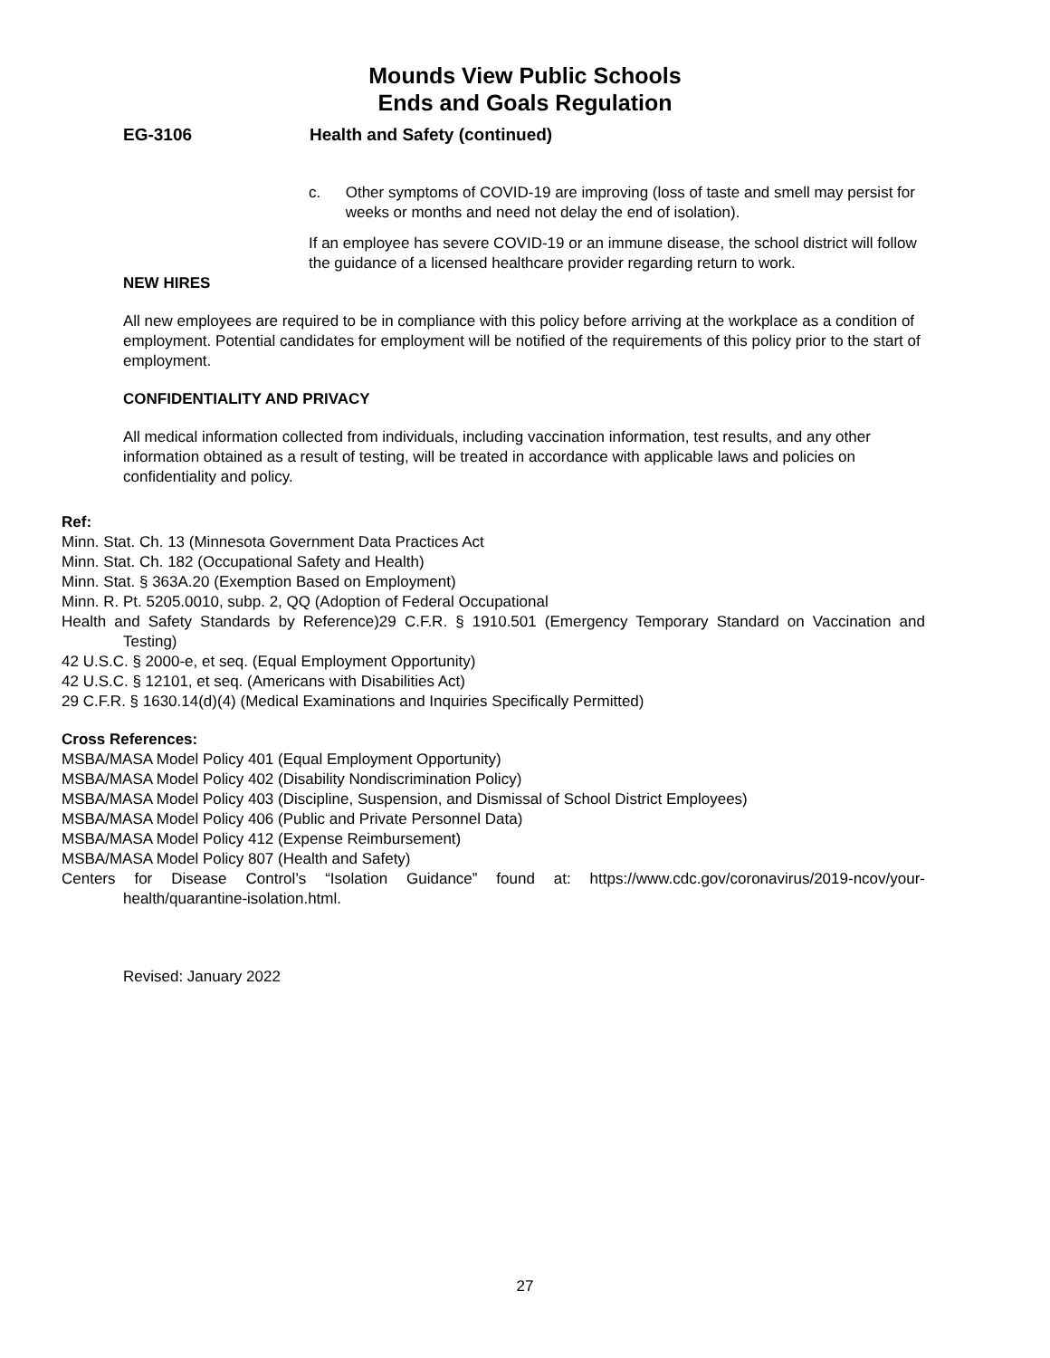Mounds View Public Schools
Ends and Goals Regulation
EG-3106 Health and Safety (continued)
c. Other symptoms of COVID-19 are improving (loss of taste and smell may persist for weeks or months and need not delay the end of isolation).
If an employee has severe COVID-19 or an immune disease, the school district will follow the guidance of a licensed healthcare provider regarding return to work.
NEW HIRES
All new employees are required to be in compliance with this policy before arriving at the workplace as a condition of employment. Potential candidates for employment will be notified of the requirements of this policy prior to the start of employment.
CONFIDENTIALITY AND PRIVACY
All medical information collected from individuals, including vaccination information, test results, and any other information obtained as a result of testing, will be treated in accordance with applicable laws and policies on confidentiality and policy.
Ref:
Minn. Stat. Ch. 13 (Minnesota Government Data Practices Act
Minn. Stat. Ch. 182 (Occupational Safety and Health)
Minn. Stat. § 363A.20 (Exemption Based on Employment)
Minn. R. Pt. 5205.0010, subp. 2, QQ (Adoption of Federal Occupational
Health and Safety Standards by Reference)29 C.F.R. § 1910.501 (Emergency Temporary Standard on Vaccination and Testing)
42 U.S.C. § 2000-e, et seq. (Equal Employment Opportunity)
42 U.S.C. § 12101, et seq. (Americans with Disabilities Act)
29 C.F.R. § 1630.14(d)(4) (Medical Examinations and Inquiries Specifically Permitted)
Cross References:
MSBA/MASA Model Policy 401 (Equal Employment Opportunity)
MSBA/MASA Model Policy 402 (Disability Nondiscrimination Policy)
MSBA/MASA Model Policy 403 (Discipline, Suspension, and Dismissal of School District Employees)
MSBA/MASA Model Policy 406 (Public and Private Personnel Data)
MSBA/MASA Model Policy 412 (Expense Reimbursement)
MSBA/MASA Model Policy 807 (Health and Safety)
Centers for Disease Control’s “Isolation Guidance” found at: https://www.cdc.gov/coronavirus/2019-ncov/your-health/quarantine-isolation.html.
Revised: January 2022
27